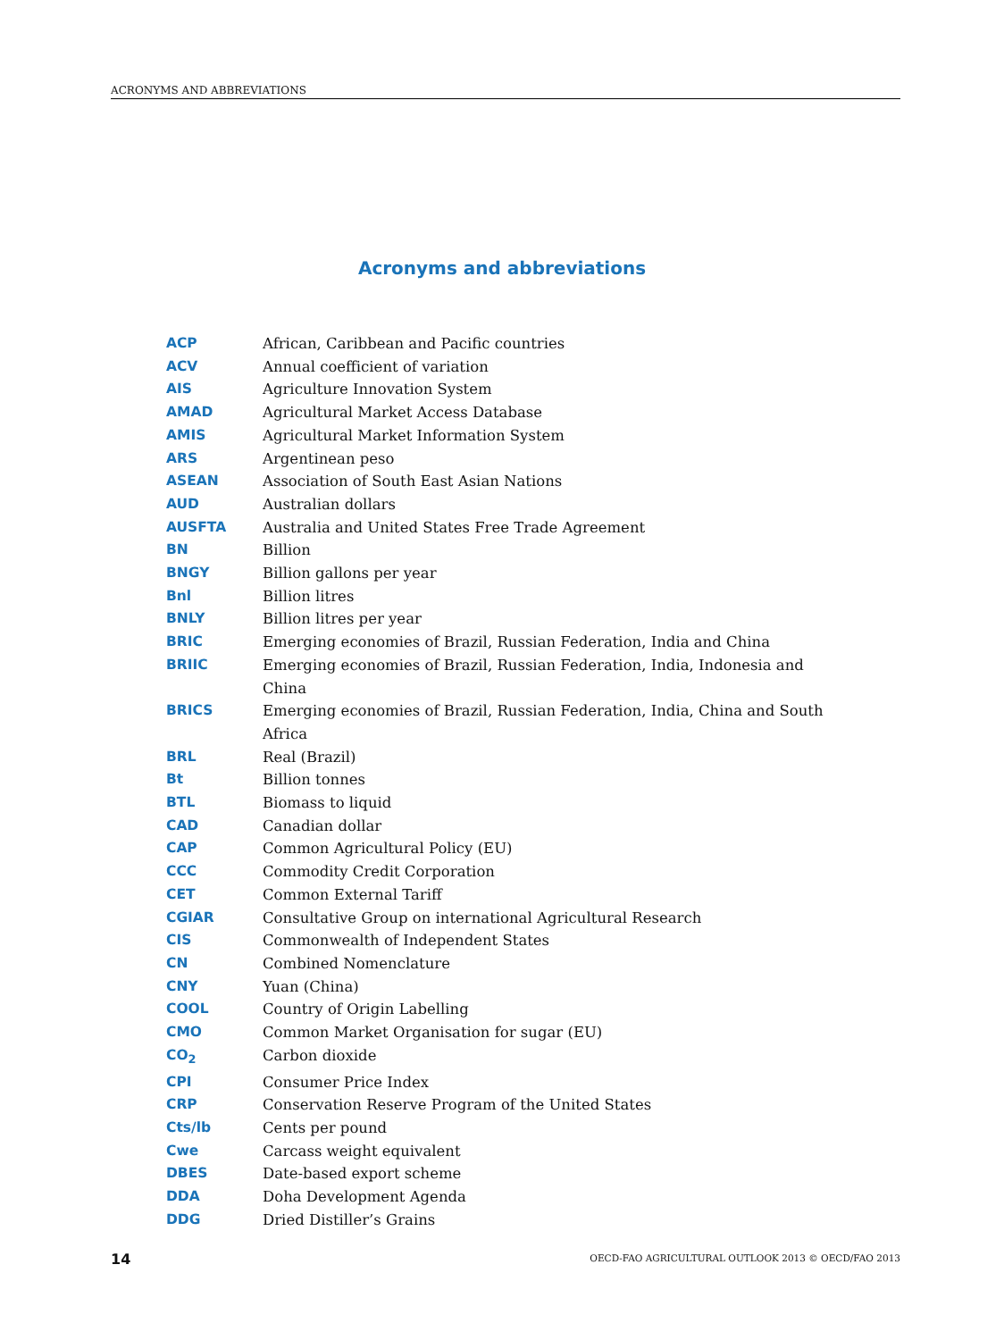ACRONYMS AND ABBREVIATIONS
Acronyms and abbreviations
| ACP | African, Caribbean and Pacific countries |
| ACV | Annual coefficient of variation |
| AIS | Agriculture Innovation System |
| AMAD | Agricultural Market Access Database |
| AMIS | Agricultural Market Information System |
| ARS | Argentinean peso |
| ASEAN | Association of South East Asian Nations |
| AUD | Australian dollars |
| AUSFTA | Australia and United States Free Trade Agreement |
| BN | Billion |
| BNGY | Billion gallons per year |
| Bnl | Billion litres |
| BNLY | Billion litres per year |
| BRIC | Emerging economies of Brazil, Russian Federation, India and China |
| BRIIC | Emerging economies of Brazil, Russian Federation, India, Indonesia and China |
| BRICS | Emerging economies of Brazil, Russian Federation, India, China and South Africa |
| BRL | Real (Brazil) |
| Bt | Billion tonnes |
| BTL | Biomass to liquid |
| CAD | Canadian dollar |
| CAP | Common Agricultural Policy (EU) |
| CCC | Commodity Credit Corporation |
| CET | Common External Tariff |
| CGIAR | Consultative Group on international Agricultural Research |
| CIS | Commonwealth of Independent States |
| CN | Combined Nomenclature |
| CNY | Yuan (China) |
| COOL | Country of Origin Labelling |
| CMO | Common Market Organisation for sugar (EU) |
| CO<sub>2</sub> | Carbon dioxide |
| CPI | Consumer Price Index |
| CRP | Conservation Reserve Program of the United States |
| Cts/lb | Cents per pound |
| Cwe | Carcass weight equivalent |
| DBES | Date-based export scheme |
| DDA | Doha Development Agenda |
| DDG | Dried Distiller’s Grains |
14
OECD-FAO AGRICULTURAL OUTLOOK 2013 © OECD/FAO 2013